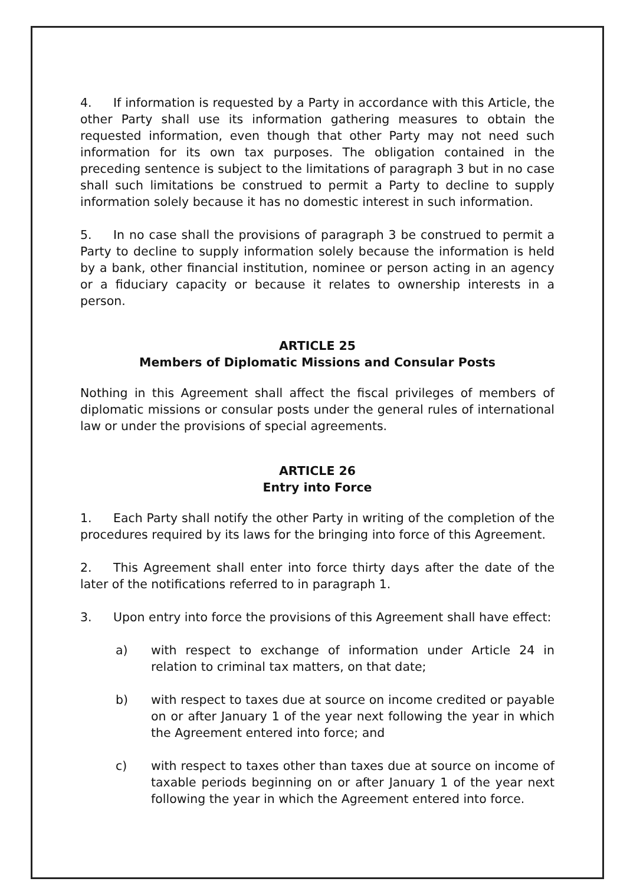4. If information is requested by a Party in accordance with this Article, the other Party shall use its information gathering measures to obtain the requested information, even though that other Party may not need such information for its own tax purposes. The obligation contained in the preceding sentence is subject to the limitations of paragraph 3 but in no case shall such limitations be construed to permit a Party to decline to supply information solely because it has no domestic interest in such information.
5. In no case shall the provisions of paragraph 3 be construed to permit a Party to decline to supply information solely because the information is held by a bank, other financial institution, nominee or person acting in an agency or a fiduciary capacity or because it relates to ownership interests in a person.
ARTICLE 25
Members of Diplomatic Missions and Consular Posts
Nothing in this Agreement shall affect the fiscal privileges of members of diplomatic missions or consular posts under the general rules of international law or under the provisions of special agreements.
ARTICLE 26
Entry into Force
1. Each Party shall notify the other Party in writing of the completion of the procedures required by its laws for the bringing into force of this Agreement.
2. This Agreement shall enter into force thirty days after the date of the later of the notifications referred to in paragraph 1.
3. Upon entry into force the provisions of this Agreement shall have effect:
a) with respect to exchange of information under Article 24 in relation to criminal tax matters, on that date;
b) with respect to taxes due at source on income credited or payable on or after January 1 of the year next following the year in which the Agreement entered into force; and
c) with respect to taxes other than taxes due at source on income of taxable periods beginning on or after January 1 of the year next following the year in which the Agreement entered into force.